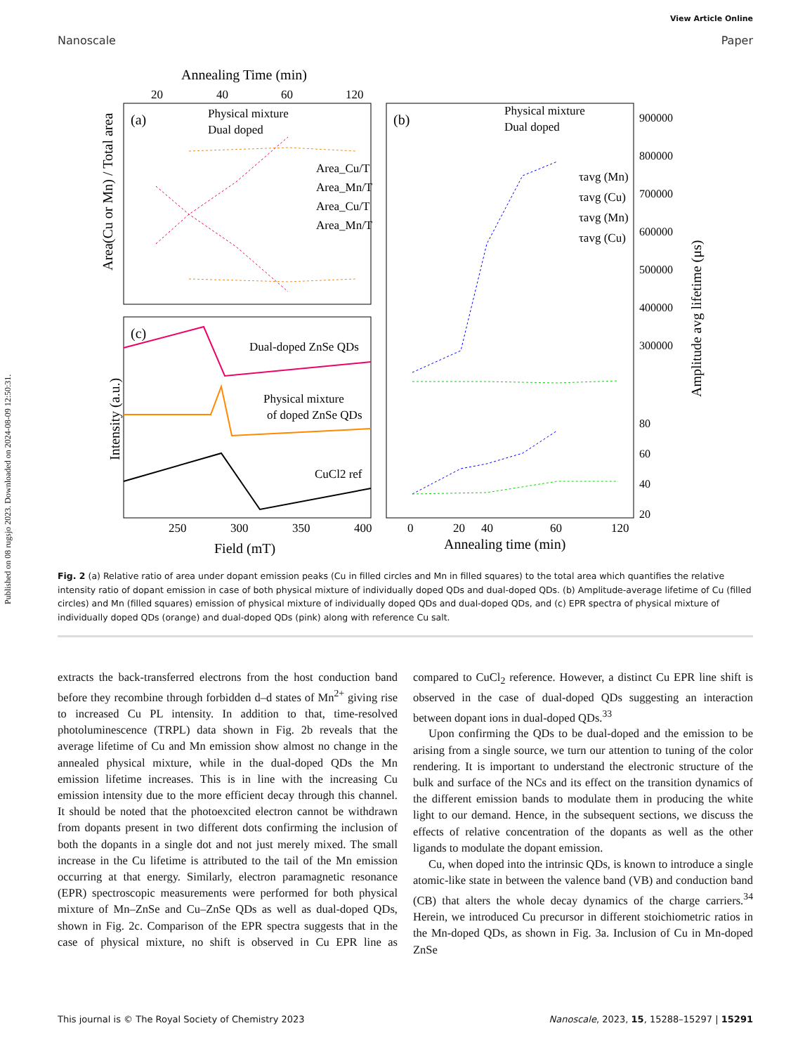Published on 08 rugsjo 2023. Downloaded on 2024-08-09 12:50:31.
View Article Online
Nanoscale Paper
Annealing Time (min)
20
40
60
120
(a)
Physical mixture
Dual doped
Area_Cu/T
Area_Mn/T
Area_Cu/T
Area_Mn/T
Area(Cu or Mn) / Total area
(c)
Dual-doped ZnSe QDs
Physical mixture
of doped ZnSe QDs
CuCl2 ref
250
300
350
400
Field (mT)
Intensity (a.u.)
(b)
Physical mixture
Dual doped
τavg (Mn)
τavg (Cu)
τavg (Mn)
τavg (Cu)
900000
800000
700000
600000
500000
400000
300000
80
60
40
20
0
20
40
60
120
Annealing time (min)
Amplitude avg lifetime (μs)
Fig. 2 (a) Relative ratio of area under dopant emission peaks (Cu in filled circles and Mn in filled squares) to the total area which quantifies the relative intensity ratio of dopant emission in case of both physical mixture of individually doped QDs and dual-doped QDs. (b) Amplitude-average lifetime of Cu (filled circles) and Mn (filled squares) emission of physical mixture of individually doped QDs and dual-doped QDs, and (c) EPR spectra of physical mixture of individually doped QDs (orange) and dual-doped QDs (pink) along with reference Cu salt.
extracts the back-transferred electrons from the host conduction band before they recombine through forbidden d–d states of Mn<sup>2+</sup> giving rise to increased Cu PL intensity. In addition to that, time-resolved photoluminescence (TRPL) data shown in Fig. 2b reveals that the average lifetime of Cu and Mn emission show almost no change in the annealed physical mixture, while in the dual-doped QDs the Mn emission lifetime increases. This is in line with the increasing Cu emission intensity due to the more efficient decay through this channel. It should be noted that the photoexcited electron cannot be withdrawn from dopants present in two different dots confirming the inclusion of both the dopants in a single dot and not just merely mixed. The small increase in the Cu lifetime is attributed to the tail of the Mn emission occurring at that energy. Similarly, electron paramagnetic resonance (EPR) spectroscopic measurements were performed for both physical mixture of Mn–ZnSe and Cu–ZnSe QDs as well as dual-doped QDs, shown in Fig. 2c. Comparison of the EPR spectra suggests that in the case of physical mixture, no shift is observed in Cu EPR line as compared to CuCl<sub>2</sub> reference. However, a distinct Cu EPR line shift is observed in the case of dual-doped QDs suggesting an interaction between dopant ions in dual-doped QDs.<sup>33</sup>
Upon confirming the QDs to be dual-doped and the emission to be arising from a single source, we turn our attention to tuning of the color rendering. It is important to understand the electronic structure of the bulk and surface of the NCs and its effect on the transition dynamics of the different emission bands to modulate them in producing the white light to our demand. Hence, in the subsequent sections, we discuss the effects of relative concentration of the dopants as well as the other ligands to modulate the dopant emission.
Cu, when doped into the intrinsic QDs, is known to introduce a single atomic-like state in between the valence band (VB) and conduction band (CB) that alters the whole decay dynamics of the charge carriers.<sup>34</sup> Herein, we introduced Cu precursor in different stoichiometric ratios in the Mn-doped QDs, as shown in Fig. 3a. Inclusion of Cu in Mn-doped ZnSe
This journal is © The Royal Society of Chemistry 2023 Nanoscale, 2023, 15, 15288–15297 | 15291